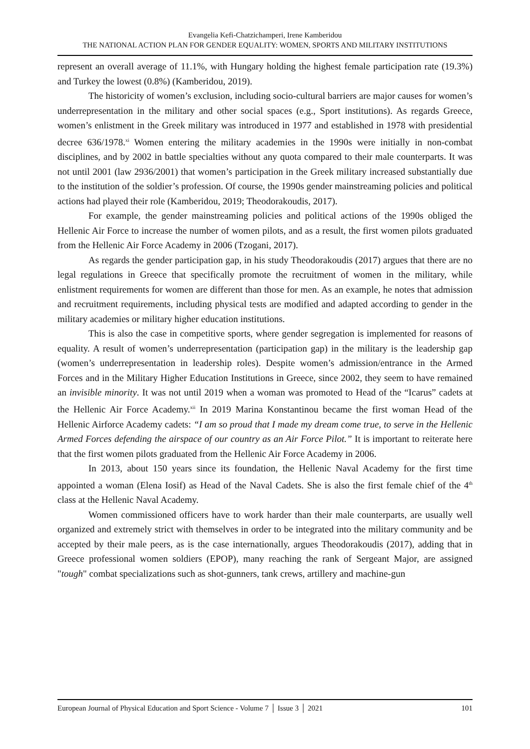Evangelia Kefi-Chatzichamperi, Irene Kamberidou
THE NATIONAL ACTION PLAN FOR GENDER EQUALITY: WOMEN, SPORTS AND MILITARY INSTITUTIONS
represent an overall average of 11.1%, with Hungary holding the highest female participation rate (19.3%) and Turkey the lowest (0.8%) (Kamberidou, 2019).
The historicity of women’s exclusion, including socio-cultural barriers are major causes for women’s underrepresentation in the military and other social spaces (e.g., Sport institutions). As regards Greece, women’s enlistment in the Greek military was introduced in 1977 and established in 1978 with presidential decree 636/1978.<sup>xi</sup> Women entering the military academies in the 1990s were initially in non-combat disciplines, and by 2002 in battle specialties without any quota compared to their male counterparts. It was not until 2001 (law 2936/2001) that women’s participation in the Greek military increased substantially due to the institution of the soldier’s profession. Of course, the 1990s gender mainstreaming policies and political actions had played their role (Kamberidou, 2019; Theodorakoudis, 2017).
For example, the gender mainstreaming policies and political actions of the 1990s obliged the Hellenic Air Force to increase the number of women pilots, and as a result, the first women pilots graduated from the Hellenic Air Force Academy in 2006 (Tzogani, 2017).
As regards the gender participation gap, in his study Theodorakoudis (2017) argues that there are no legal regulations in Greece that specifically promote the recruitment of women in the military, while enlistment requirements for women are different than those for men. As an example, he notes that admission and recruitment requirements, including physical tests are modified and adapted according to gender in the military academies or military higher education institutions.
This is also the case in competitive sports, where gender segregation is implemented for reasons of equality. A result of women’s underrepresentation (participation gap) in the military is the leadership gap (women’s underrepresentation in leadership roles). Despite women’s admission/entrance in the Armed Forces and in the Military Higher Education Institutions in Greece, since 2002, they seem to have remained an invisible minority. It was not until 2019 when a woman was promoted to Head of the “Icarus” cadets at the Hellenic Air Force Academy.<sup>xii</sup> In 2019 Marina Konstantinou became the first woman Head of the Hellenic Airforce Academy cadets: “I am so proud that I made my dream come true, to serve in the Hellenic Armed Forces defending the airspace of our country as an Air Force Pilot.” It is important to reiterate here that the first women pilots graduated from the Hellenic Air Force Academy in 2006.
In 2013, about 150 years since its foundation, the Hellenic Naval Academy for the first time appointed a woman (Elena Iosif) as Head of the Naval Cadets. She is also the first female chief of the 4<sup>th</sup> class at the Hellenic Naval Academy.
Women commissioned officers have to work harder than their male counterparts, are usually well organized and extremely strict with themselves in order to be integrated into the military community and be accepted by their male peers, as is the case internationally, argues Theodorakoudis (2017), adding that in Greece professional women soldiers (EPOP), many reaching the rank of Sergeant Major, are assigned "tough" combat specializations such as shot-gunners, tank crews, artillery and machine-gun
European Journal of Physical Education and Sport Science - Volume 7 │ Issue 3 │ 2021 101